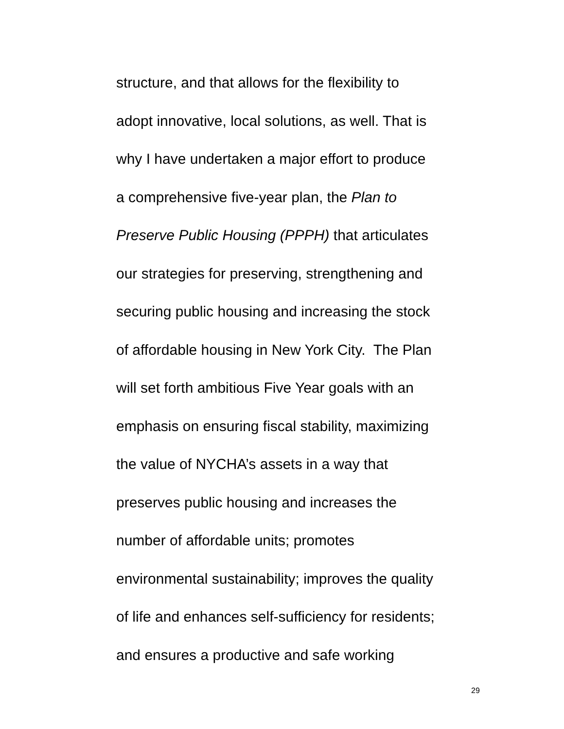structure, and that allows for the flexibility to
adopt innovative, local solutions, as well. That is
why I have undertaken a major effort to produce
a comprehensive five-year plan, the Plan to
Preserve Public Housing (PPPH) that articulates
our strategies for preserving, strengthening and
securing public housing and increasing the stock
of affordable housing in New York City. The Plan
will set forth ambitious Five Year goals with an
emphasis on ensuring fiscal stability, maximizing
the value of NYCHA’s assets in a way that
preserves public housing and increases the
number of affordable units; promotes
environmental sustainability; improves the quality
of life and enhances self-sufficiency for residents;
and ensures a productive and safe working
29